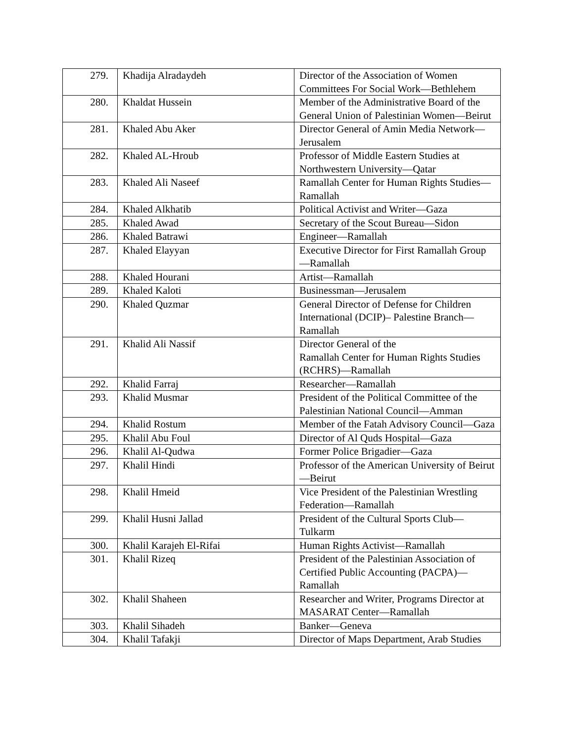| 279. | Khadija Alradaydeh | Director of the Association of Women Committees For Social Work—Bethlehem |
| 280. | Khaldat Hussein | Member of the Administrative Board of the General Union of Palestinian Women—Beirut |
| 281. | Khaled Abu Aker | Director General of Amin Media Network—Jerusalem |
| 282. | Khaled AL-Hroub | Professor of Middle Eastern Studies at Northwestern University—Qatar |
| 283. | Khaled Ali Naseef | Ramallah Center for Human Rights Studies—Ramallah |
| 284. | Khaled Alkhatib | Political Activist and Writer—Gaza |
| 285. | Khaled Awad | Secretary of the Scout Bureau—Sidon |
| 286. | Khaled Batrawi | Engineer—Ramallah |
| 287. | Khaled Elayyan | Executive Director for First Ramallah Group—Ramallah |
| 288. | Khaled Hourani | Artist—Ramallah |
| 289. | Khaled Kaloti | Businessman—Jerusalem |
| 290. | Khaled Quzmar | General Director of Defense for Children International (DCIP)– Palestine Branch—Ramallah |
| 291. | Khalid Ali Nassif | Director General of the Ramallah Center for Human Rights Studies (RCHRS)—Ramallah |
| 292. | Khalid Farraj | Researcher—Ramallah |
| 293. | Khalid Musmar | President of the Political Committee of the Palestinian National Council—Amman |
| 294. | Khalid Rostum | Member of the Fatah Advisory Council—Gaza |
| 295. | Khalil Abu Foul | Director of Al Quds Hospital—Gaza |
| 296. | Khalil Al-Qudwa | Former Police Brigadier—Gaza |
| 297. | Khalil Hindi | Professor of the American University of Beirut—Beirut |
| 298. | Khalil Hmeid | Vice President of the Palestinian Wrestling Federation—Ramallah |
| 299. | Khalil Husni Jallad | President of the Cultural Sports Club—Tulkarm |
| 300. | Khalil Karajeh El-Rifai | Human Rights Activist—Ramallah |
| 301. | Khalil Rizeq | President of the Palestinian Association of Certified Public Accounting (PACPA)—Ramallah |
| 302. | Khalil Shaheen | Researcher and Writer, Programs Director at MASARAT Center—Ramallah |
| 303. | Khalil Sihadeh | Banker—Geneva |
| 304. | Khalil Tafakji | Director of Maps Department, Arab Studies |